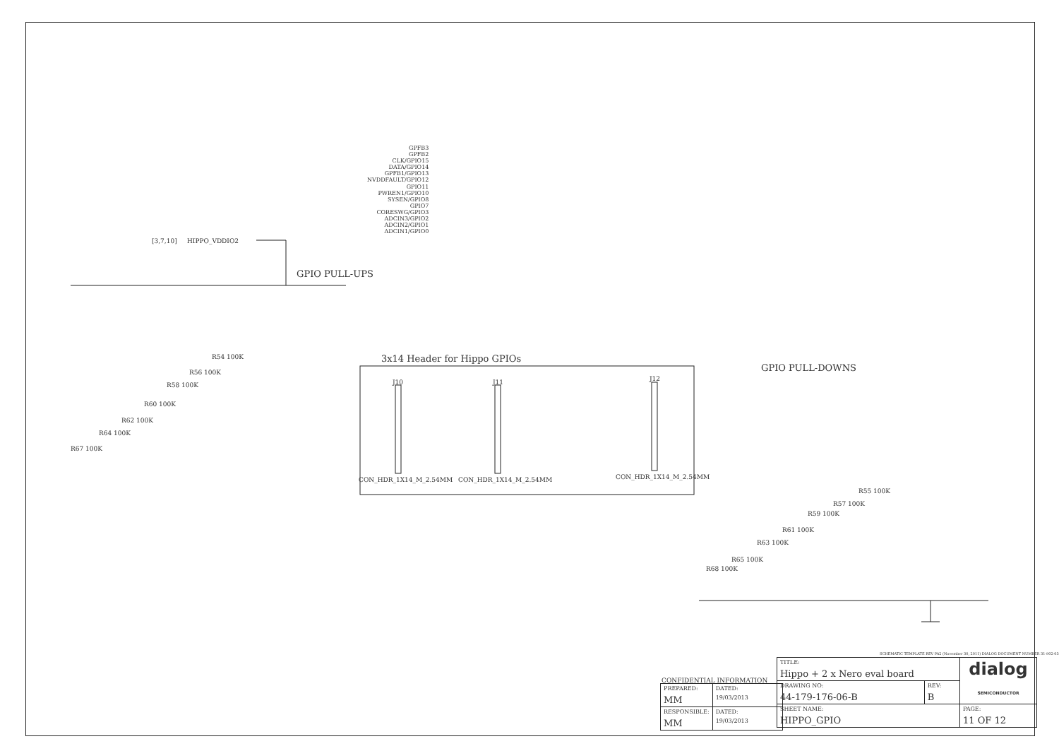[3,7,10] HIPPO_VDDIO2
GPIO PULL-UPS
GPFB3
GPFB2
CLK/GPIO15
DATA/GPIO14
GPFB1/GPIO13
NVDDFAULT/GPIO12
GPIO11
PWREN1/GPIO10
SYSEN/GPIO8
GPIO7
CORESWG/GPIO3
ADCIN3/GPIO2
ADCIN2/GPIO1
ADCIN1/GPIO0
3x14 Header for Hippo GPIOs
GPIO PULL-DOWNS
J10 J11 J12
CON_HDR_1X14_M_2.54MM CON_HDR_1X14_M_2.54MM CON_HDR_1X14_M_2.54MM
R67 100K
R64 100K
R62 100K
R60 100K
R58 100K
R56 100K
R54 100K
R68 100K
R65 100K
R63 100K
R61 100K
R59 100K
R57 100K
R55 100K
SCHEMATIC TEMPLATE REV PA2 (November 30, 2011) DIALOG DOCUMENT NUMBER 31-902-03
CONFIDENTIAL INFORMATION
| TITLE: Hippo + 2 x Nero eval board | | dialog SEMICONDUCTOR |
| DRAWING NO: 44-179-176-06-B | REV: B | |
| SHEET NAME: HIPPO_GPIO | | PAGE: 11 OF 12 |
| PREPARED: MM | DATED: 19/03/2013 |
| RESPONSIBLE: MM | DATED: 19/03/2013 |